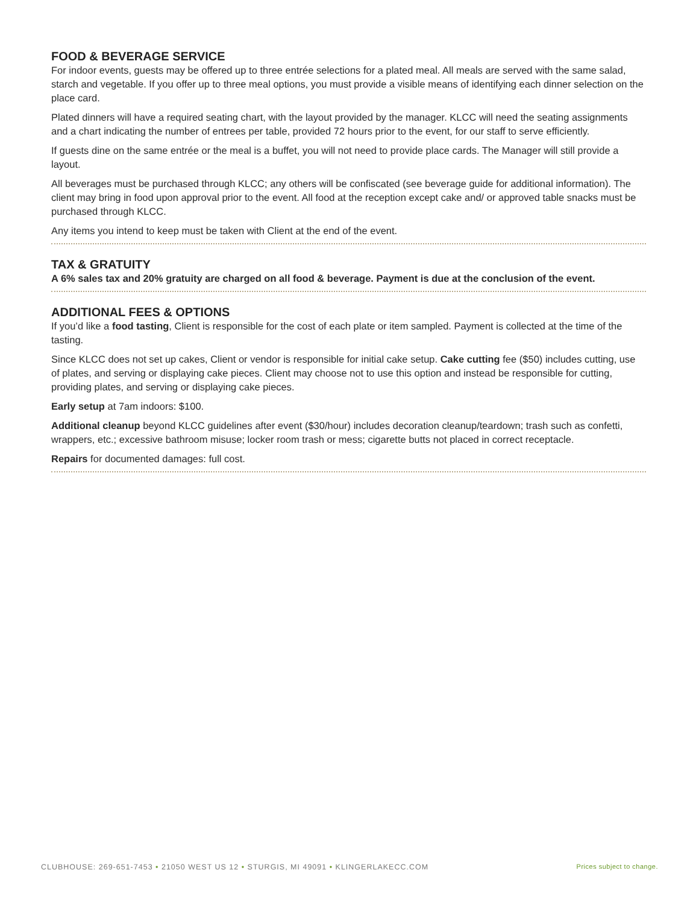FOOD & BEVERAGE SERVICE
For indoor events, guests may be offered up to three entrée selections for a plated meal. All meals are served with the same salad, starch and vegetable. If you offer up to three meal options, you must provide a visible means of identifying each dinner selection on the place card.
Plated dinners will have a required seating chart, with the layout provided by the manager. KLCC will need the seating assignments and a chart indicating the number of entrees per table, provided 72 hours prior to the event, for our staff to serve efficiently.
If guests dine on the same entrée or the meal is a buffet, you will not need to provide place cards. The Manager will still provide a layout.
All beverages must be purchased through KLCC; any others will be confiscated (see beverage guide for additional information). The client may bring in food upon approval prior to the event. All food at the reception except cake and/ or approved table snacks must be purchased through KLCC.
Any items you intend to keep must be taken with Client at the end of the event.
TAX & GRATUITY
A 6% sales tax and 20% gratuity are charged on all food & beverage. Payment is due at the conclusion of the event.
ADDITIONAL FEES & OPTIONS
If you’d like a food tasting, Client is responsible for the cost of each plate or item sampled. Payment is collected at the time of the tasting.
Since KLCC does not set up cakes, Client or vendor is responsible for initial cake setup. Cake cutting fee ($50) includes cutting, use of plates, and serving or displaying cake pieces. Client may choose not to use this option and instead be responsible for cutting, providing plates, and serving or displaying cake pieces.
Early setup at 7am indoors: $100.
Additional cleanup beyond KLCC guidelines after event ($30/hour) includes decoration cleanup/teardown; trash such as confetti, wrappers, etc.; excessive bathroom misuse; locker room trash or mess; cigarette butts not placed in correct receptacle.
Repairs for documented damages: full cost.
CLUBHOUSE: 269-651-7453 • 21050 WEST US 12 • STURGIS, MI 49091 • KLINGERLAKECC.COM Prices subject to change.